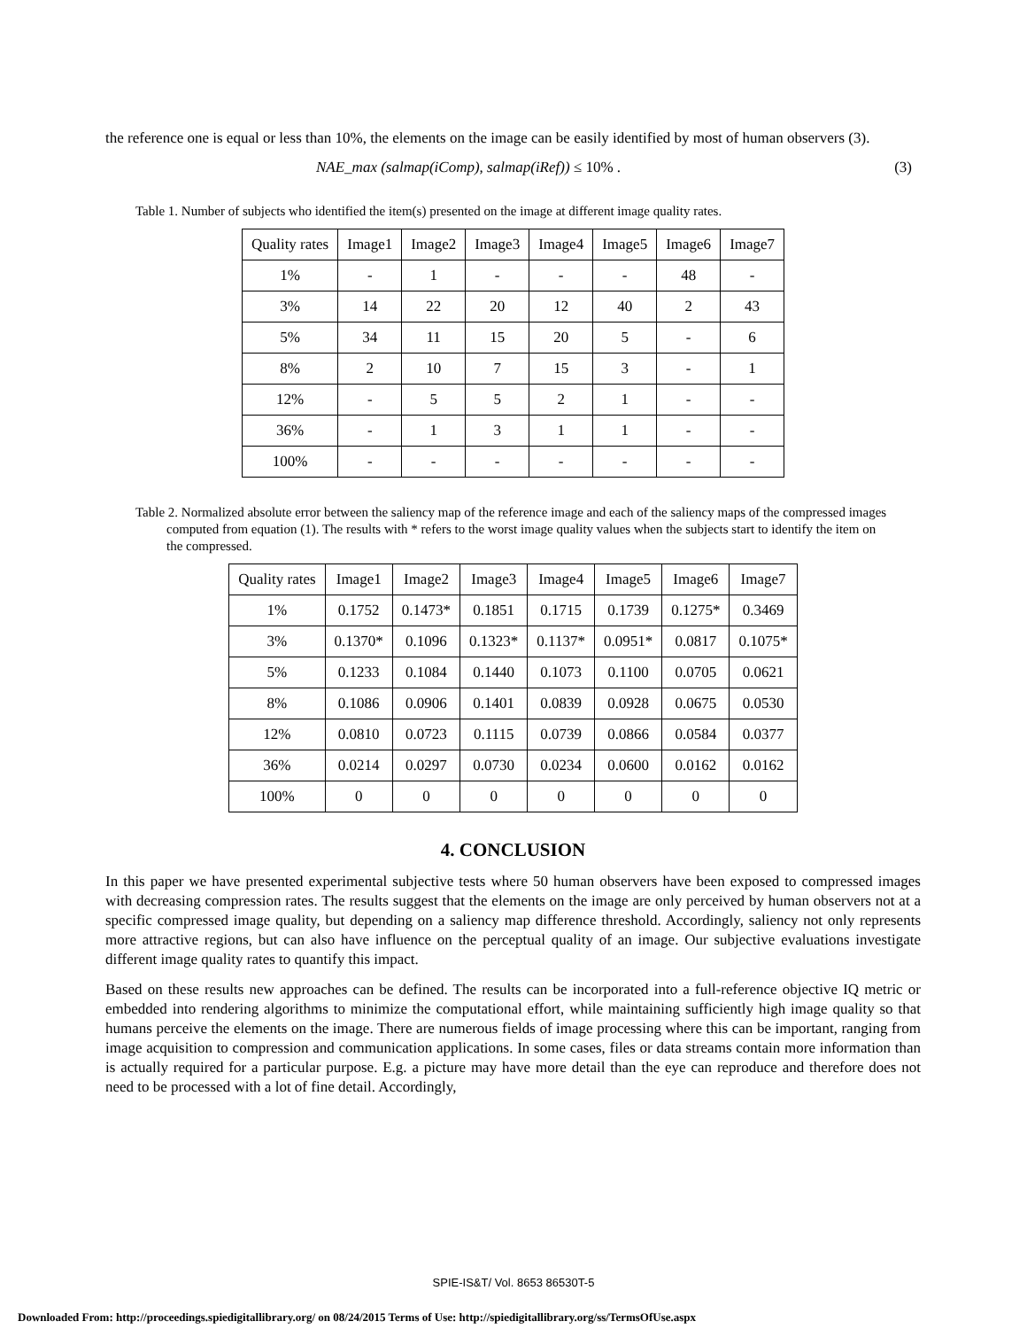the reference one is equal or less than 10%, the elements on the image can be easily identified by most of human observers (3).
NAE_max (salmap(iComp), salmap(iRef)) ≤ 10% . (3)
Table 1. Number of subjects who identified the item(s) presented on the image at different image quality rates.
| Quality rates | Image1 | Image2 | Image3 | Image4 | Image5 | Image6 | Image7 |
| --- | --- | --- | --- | --- | --- | --- | --- |
| 1% | - | 1 | - | - | - | 48 | - |
| 3% | 14 | 22 | 20 | 12 | 40 | 2 | 43 |
| 5% | 34 | 11 | 15 | 20 | 5 | - | 6 |
| 8% | 2 | 10 | 7 | 15 | 3 | - | 1 |
| 12% | - | 5 | 5 | 2 | 1 | - | - |
| 36% | - | 1 | 3 | 1 | 1 | - | - |
| 100% | - | - | - | - | - | - | - |
Table 2. Normalized absolute error between the saliency map of the reference image and each of the saliency maps of the compressed images computed from equation (1). The results with * refers to the worst image quality values when the subjects start to identify the item on the compressed.
| Quality rates | Image1 | Image2 | Image3 | Image4 | Image5 | Image6 | Image7 |
| --- | --- | --- | --- | --- | --- | --- | --- |
| 1% | 0.1752 | 0.1473* | 0.1851 | 0.1715 | 0.1739 | 0.1275* | 0.3469 |
| 3% | 0.1370* | 0.1096 | 0.1323* | 0.1137* | 0.0951* | 0.0817 | 0.1075* |
| 5% | 0.1233 | 0.1084 | 0.1440 | 0.1073 | 0.1100 | 0.0705 | 0.0621 |
| 8% | 0.1086 | 0.0906 | 0.1401 | 0.0839 | 0.0928 | 0.0675 | 0.0530 |
| 12% | 0.0810 | 0.0723 | 0.1115 | 0.0739 | 0.0866 | 0.0584 | 0.0377 |
| 36% | 0.0214 | 0.0297 | 0.0730 | 0.0234 | 0.0600 | 0.0162 | 0.0162 |
| 100% | 0 | 0 | 0 | 0 | 0 | 0 | 0 |
4. CONCLUSION
In this paper we have presented experimental subjective tests where 50 human observers have been exposed to compressed images with decreasing compression rates. The results suggest that the elements on the image are only perceived by human observers not at a specific compressed image quality, but depending on a saliency map difference threshold. Accordingly, saliency not only represents more attractive regions, but can also have influence on the perceptual quality of an image. Our subjective evaluations investigate different image quality rates to quantify this impact.
Based on these results new approaches can be defined. The results can be incorporated into a full-reference objective IQ metric or embedded into rendering algorithms to minimize the computational effort, while maintaining sufficiently high image quality so that humans perceive the elements on the image. There are numerous fields of image processing where this can be important, ranging from image acquisition to compression and communication applications. In some cases, files or data streams contain more information than is actually required for a particular purpose. E.g. a picture may have more detail than the eye can reproduce and therefore does not need to be processed with a lot of fine detail. Accordingly,
SPIE-IS&T/ Vol. 8653 86530T-5
Downloaded From: http://proceedings.spiedigitallibrary.org/ on 08/24/2015 Terms of Use: http://spiedigitallibrary.org/ss/TermsOfUse.aspx